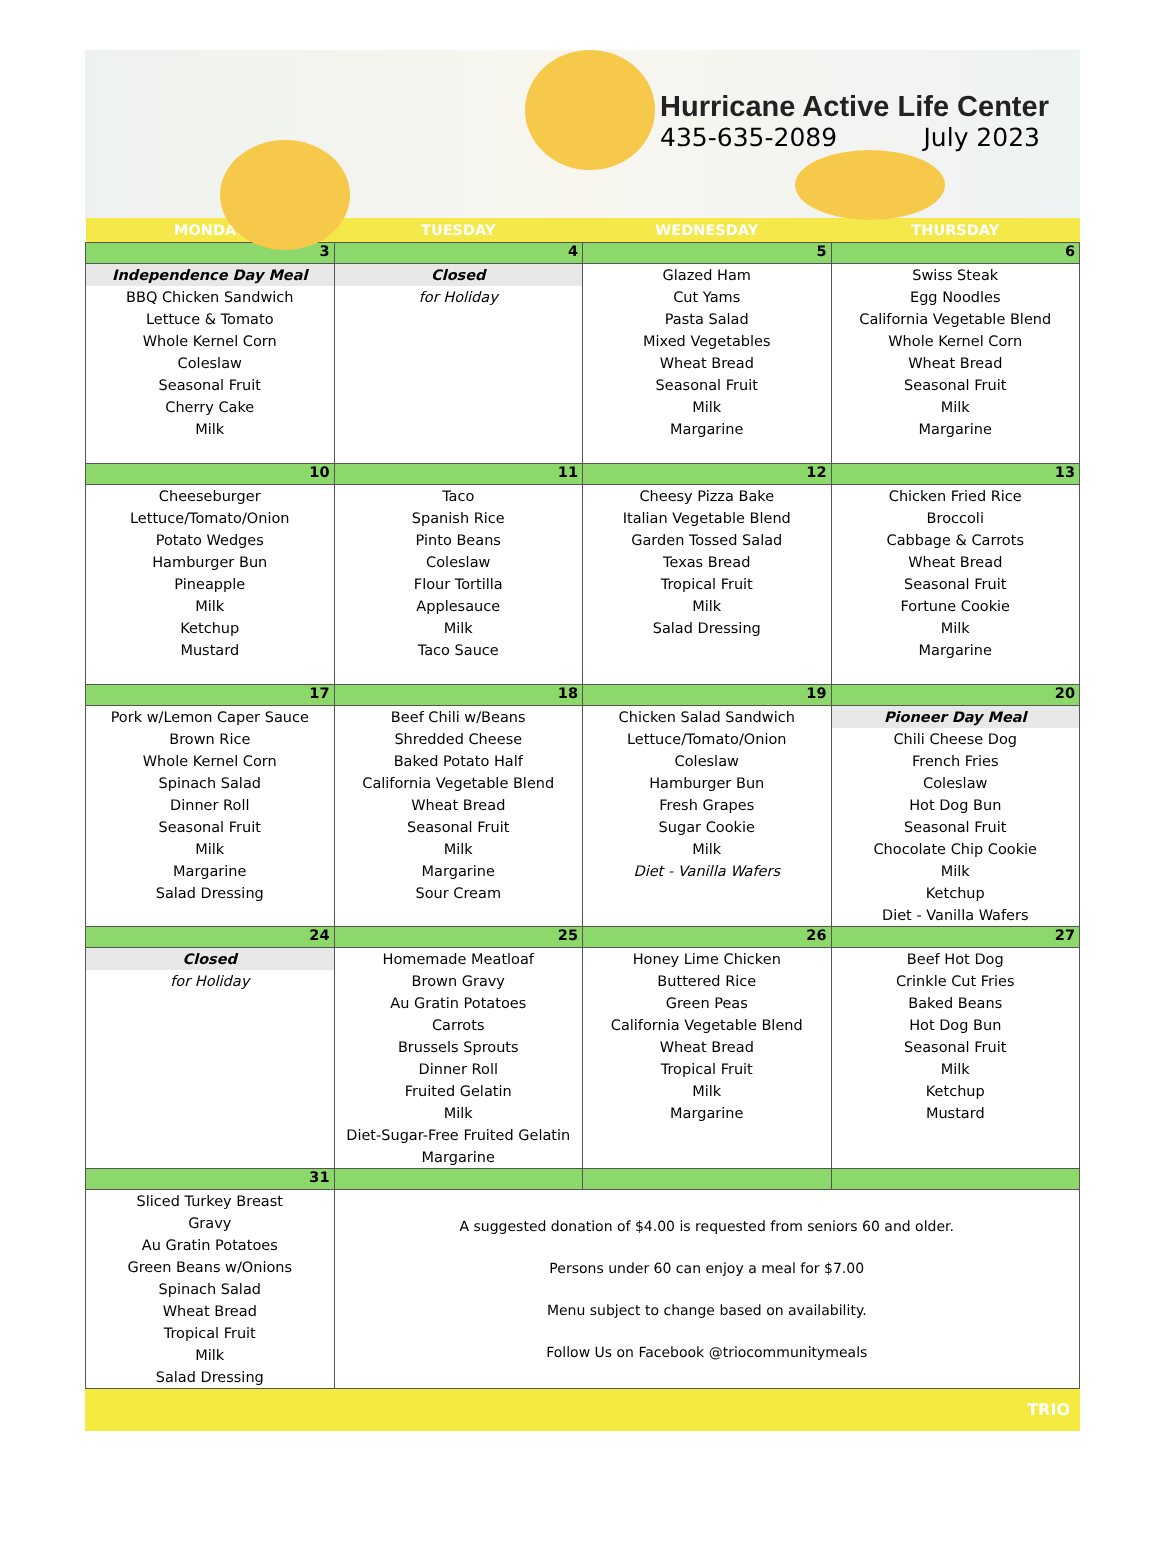Hurricane Active Life Center
435-635-2089 July 2023
| MONDAY | TUESDAY | WEDNESDAY | THURSDAY |
| --- | --- | --- | --- |
| 3 | 4 | 5 | 6 |
| Independence Day Meal BBQ Chicken Sandwich Lettuce & Tomato Whole Kernel Corn Coleslaw Seasonal Fruit Cherry Cake Milk | Closed for Holiday | Glazed Ham Cut Yams Pasta Salad Mixed Vegetables Wheat Bread Seasonal Fruit Milk Margarine | Swiss Steak Egg Noodles California Vegetable Blend Whole Kernel Corn Wheat Bread Seasonal Fruit Milk Margarine |
| 10 | 11 | 12 | 13 |
| Cheeseburger Lettuce/Tomato/Onion Potato Wedges Hamburger Bun Pineapple Milk Ketchup Mustard | Taco Spanish Rice Pinto Beans Coleslaw Flour Tortilla Applesauce Milk Taco Sauce | Cheesy Pizza Bake Italian Vegetable Blend Garden Tossed Salad Texas Bread Tropical Fruit Milk Salad Dressing | Chicken Fried Rice Broccoli Cabbage & Carrots Wheat Bread Seasonal Fruit Fortune Cookie Milk Margarine |
| 17 | 18 | 19 | 20 |
| Pork w/Lemon Caper Sauce Brown Rice Whole Kernel Corn Spinach Salad Dinner Roll Seasonal Fruit Milk Margarine Salad Dressing | Beef Chili w/Beans Shredded Cheese Baked Potato Half California Vegetable Blend Wheat Bread Seasonal Fruit Milk Margarine Sour Cream | Chicken Salad Sandwich Lettuce/Tomato/Onion Coleslaw Hamburger Bun Fresh Grapes Sugar Cookie Milk Diet - Vanilla Wafers | Pioneer Day Meal Chili Cheese Dog French Fries Coleslaw Hot Dog Bun Seasonal Fruit Chocolate Chip Cookie Milk Ketchup Diet - Vanilla Wafers |
| 24 | 25 | 26 | 27 |
| Closed for Holiday | Homemade Meatloaf Brown Gravy Au Gratin Potatoes Carrots Brussels Sprouts Dinner Roll Fruited Gelatin Milk Diet-Sugar-Free Fruited Gelatin Margarine | Honey Lime Chicken Buttered Rice Green Peas California Vegetable Blend Wheat Bread Tropical Fruit Milk Margarine | Beef Hot Dog Crinkle Cut Fries Baked Beans Hot Dog Bun Seasonal Fruit Milk Ketchup Mustard |
| 31 | | | |
| Sliced Turkey Breast Gravy Au Gratin Potatoes Green Beans w/Onions Spinach Salad Wheat Bread Tropical Fruit Milk Salad Dressing | A suggested donation of $4.00 is requested from seniors 60 and older. Persons under 60 can enjoy a meal for $7.00 Menu subject to change based on availability. Follow Us on Facebook @triocommunitymeals | | |
TRIO